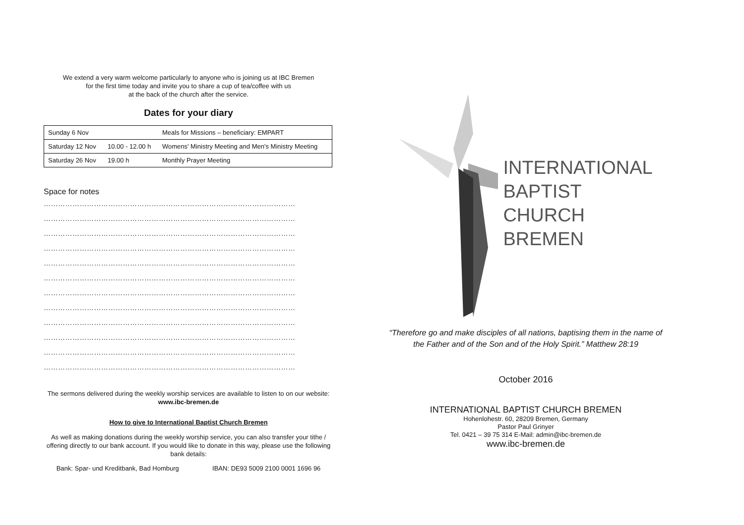We extend a very warm welcome particularly to anyone who is joining us at IBC Bremen
for the first time today and invite you to share a cup of tea/coffee with us
at the back of the church after the service.
Dates for your diary
| Sunday 6 Nov | | Meals for Missions – beneficiary: EMPART |
| Saturday 12 Nov | 10.00 - 12.00 h | Womens' Ministry Meeting and Men's Ministry Meeting |
| Saturday 26 Nov | 19.00 h | Monthly Prayer Meeting |
Space for notes
……………………………………………………………………………………………
……………………………………………………………………………………………
……………………………………………………………………………………………
……………………………………………………………………………………………
……………………………………………………………………………………………
……………………………………………………………………………………………
……………………………………………………………………………………………
……………………………………………………………………………………………
……………………………………………………………………………………………
……………………………………………………………………………………………
……………………………………………………………………………………………
……………………………………………………………………………………………
The sermons delivered during the weekly worship services are available to listen to on our website:
www.ibc-bremen.de
How to give to International Baptist Church Bremen
As well as making donations during the weekly worship service, you can also transfer your tithe / offering directly to our bank account. If you would like to donate in this way, please use the following bank details:
Bank: Spar- und Kreditbank, Bad Homburg IBAN: DE93 5009 2100 0001 1696 96
INTERNATIONAL
BAPTIST
CHURCH
BREMEN
“Therefore go and make disciples of all nations, baptising them in the name of
the Father and of the Son and of the Holy Spirit.” Matthew 28:19
October 2016
INTERNATIONAL BAPTIST CHURCH BREMEN
Hohenlohestr. 60, 28209 Bremen, Germany
Pastor Paul Grinyer
Tel. 0421 – 39 75 314 E-Mail: admin@ibc-bremen.de
www.ibc-bremen.de